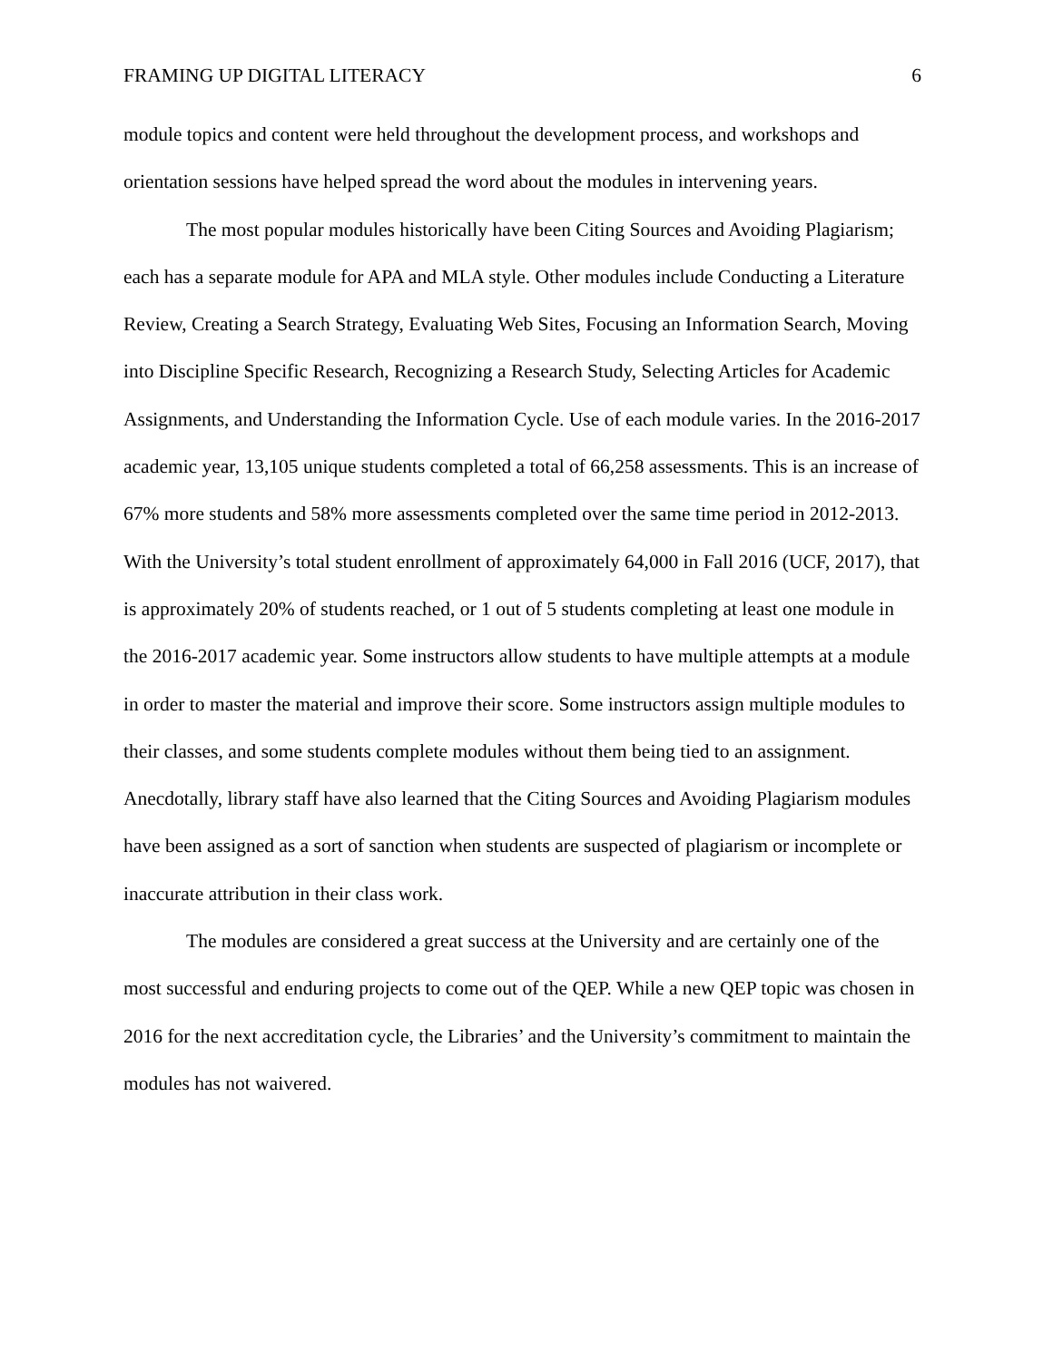FRAMING UP DIGITAL LITERACY 6
module topics and content were held throughout the development process, and workshops and orientation sessions have helped spread the word about the modules in intervening years.
The most popular modules historically have been Citing Sources and Avoiding Plagiarism; each has a separate module for APA and MLA style. Other modules include Conducting a Literature Review, Creating a Search Strategy, Evaluating Web Sites, Focusing an Information Search, Moving into Discipline Specific Research, Recognizing a Research Study, Selecting Articles for Academic Assignments, and Understanding the Information Cycle. Use of each module varies. In the 2016-2017 academic year, 13,105 unique students completed a total of 66,258 assessments. This is an increase of 67% more students and 58% more assessments completed over the same time period in 2012-2013. With the University’s total student enrollment of approximately 64,000 in Fall 2016 (UCF, 2017), that is approximately 20% of students reached, or 1 out of 5 students completing at least one module in the 2016-2017 academic year. Some instructors allow students to have multiple attempts at a module in order to master the material and improve their score. Some instructors assign multiple modules to their classes, and some students complete modules without them being tied to an assignment. Anecdotally, library staff have also learned that the Citing Sources and Avoiding Plagiarism modules have been assigned as a sort of sanction when students are suspected of plagiarism or incomplete or inaccurate attribution in their class work.
The modules are considered a great success at the University and are certainly one of the most successful and enduring projects to come out of the QEP. While a new QEP topic was chosen in 2016 for the next accreditation cycle, the Libraries’ and the University’s commitment to maintain the modules has not waivered.